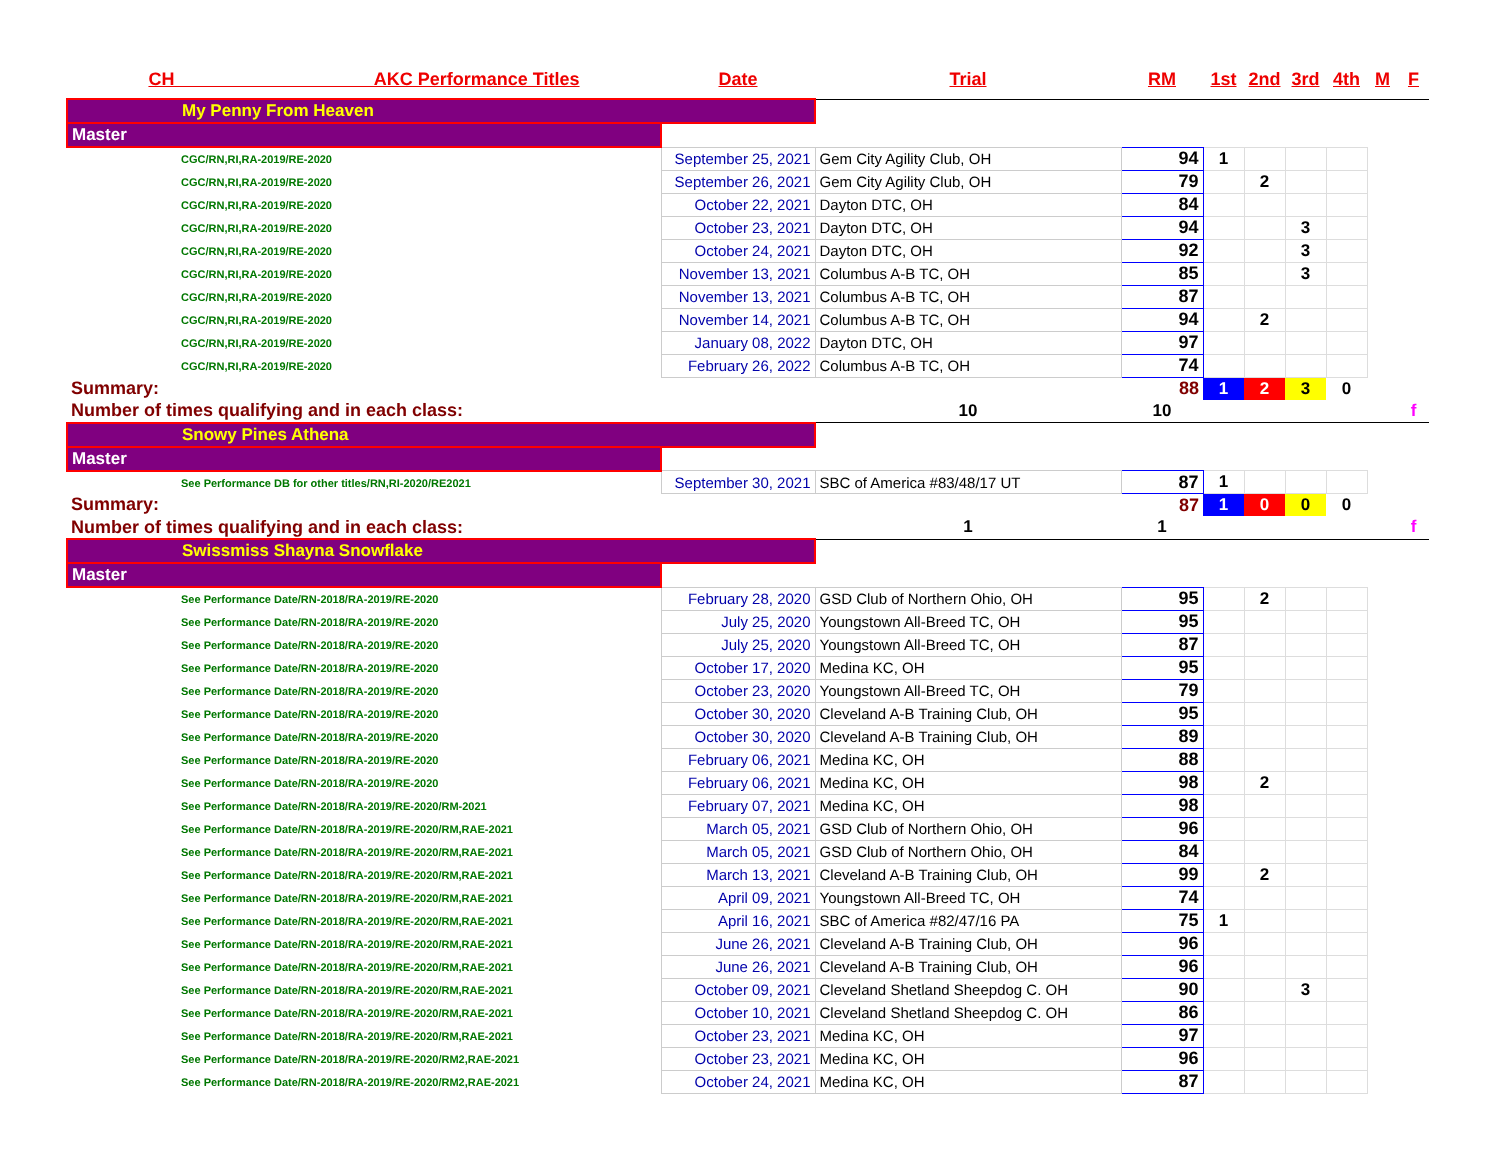| CH AKC Performance Titles | Date | Trial | RM | 1st | 2nd | 3rd | 4th | M | F |
| --- | --- | --- | --- | --- | --- | --- | --- | --- | --- |
| My Penny From Heaven | | | | | | | | | |
| Master | | | | | | | | | |
| CGC/RN,RI,RA-2019/RE-2020 | September 25, 2021 | Gem City Agility Club, OH | 94 | 1 | | | | | |
| CGC/RN,RI,RA-2019/RE-2020 | September 26, 2021 | Gem City Agility Club, OH | 79 | | 2 | | | | |
| CGC/RN,RI,RA-2019/RE-2020 | October 22, 2021 | Dayton DTC, OH | 84 | | | | | | |
| CGC/RN,RI,RA-2019/RE-2020 | October 23, 2021 | Dayton DTC, OH | 94 | | | 3 | | | |
| CGC/RN,RI,RA-2019/RE-2020 | October 24, 2021 | Dayton DTC, OH | 92 | | | 3 | | | |
| CGC/RN,RI,RA-2019/RE-2020 | November 13, 2021 | Columbus A-B TC, OH | 85 | | | 3 | | | |
| CGC/RN,RI,RA-2019/RE-2020 | November 13, 2021 | Columbus A-B TC, OH | 87 | | | | | | |
| CGC/RN,RI,RA-2019/RE-2020 | November 14, 2021 | Columbus A-B TC, OH | 94 | | 2 | | | | |
| CGC/RN,RI,RA-2019/RE-2020 | January 08, 2022 | Dayton DTC, OH | 97 | | | | | | |
| CGC/RN,RI,RA-2019/RE-2020 | February 26, 2022 | Columbus A-B TC, OH | 74 | | | | | | |
| Summary: | | | 88 | 1 | 2 | 3 | 0 | | |
| Number of times qualifying and in each class: | | 10 | 10 | | | | | | f |
| Snowy Pines Athena | | | | | | | | | |
| Master | | | | | | | | | |
| See Performance DB for other titles/RN,RI-2020/RE2021 | September 30, 2021 | SBC of America #83/48/17 UT | 87 | 1 | | | | | |
| Summary: | | | 87 | 1 | 0 | 0 | 0 | | |
| Number of times qualifying and in each class: | | 1 | 1 | | | | | | f |
| Swissmiss Shayna Snowflake | | | | | | | | | |
| Master | | | | | | | | | |
| See Performance Date/RN-2018/RA-2019/RE-2020 | February 28, 2020 | GSD Club of Northern Ohio, OH | 95 | | 2 | | | | |
| See Performance Date/RN-2018/RA-2019/RE-2020 | July 25, 2020 | Youngstown All-Breed TC, OH | 95 | | | | | | |
| See Performance Date/RN-2018/RA-2019/RE-2020 | July 25, 2020 | Youngstown All-Breed TC, OH | 87 | | | | | | |
| See Performance Date/RN-2018/RA-2019/RE-2020 | October 17, 2020 | Medina KC, OH | 95 | | | | | | |
| See Performance Date/RN-2018/RA-2019/RE-2020 | October 23, 2020 | Youngstown All-Breed TC, OH | 79 | | | | | | |
| See Performance Date/RN-2018/RA-2019/RE-2020 | October 30, 2020 | Cleveland A-B Training Club, OH | 95 | | | | | | |
| See Performance Date/RN-2018/RA-2019/RE-2020 | October 30, 2020 | Cleveland A-B Training Club, OH | 89 | | | | | | |
| See Performance Date/RN-2018/RA-2019/RE-2020 | February 06, 2021 | Medina KC, OH | 88 | | | | | | |
| See Performance Date/RN-2018/RA-2019/RE-2020 | February 06, 2021 | Medina KC, OH | 98 | | 2 | | | | |
| See Performance Date/RN-2018/RA-2019/RE-2020/RM-2021 | February 07, 2021 | Medina KC, OH | 98 | | | | | | |
| See Performance Date/RN-2018/RA-2019/RE-2020/RM,RAE-2021 | March 05, 2021 | GSD Club of Northern Ohio, OH | 96 | | | | | | |
| See Performance Date/RN-2018/RA-2019/RE-2020/RM,RAE-2021 | March 05, 2021 | GSD Club of Northern Ohio, OH | 84 | | | | | | |
| See Performance Date/RN-2018/RA-2019/RE-2020/RM,RAE-2021 | March 13, 2021 | Cleveland A-B Training Club, OH | 99 | | 2 | | | | |
| See Performance Date/RN-2018/RA-2019/RE-2020/RM,RAE-2021 | April 09, 2021 | Youngstown All-Breed TC, OH | 74 | | | | | | |
| See Performance Date/RN-2018/RA-2019/RE-2020/RM,RAE-2021 | April 16, 2021 | SBC of America #82/47/16 PA | 75 | 1 | | | | | |
| See Performance Date/RN-2018/RA-2019/RE-2020/RM,RAE-2021 | June 26, 2021 | Cleveland A-B Training Club, OH | 96 | | | | | | |
| See Performance Date/RN-2018/RA-2019/RE-2020/RM,RAE-2021 | June 26, 2021 | Cleveland A-B Training Club, OH | 96 | | | | | | |
| See Performance Date/RN-2018/RA-2019/RE-2020/RM,RAE-2021 | October 09, 2021 | Cleveland Shetland Sheepdog C. OH | 90 | | | 3 | | | |
| See Performance Date/RN-2018/RA-2019/RE-2020/RM,RAE-2021 | October 10, 2021 | Cleveland Shetland Sheepdog C. OH | 86 | | | | | | |
| See Performance Date/RN-2018/RA-2019/RE-2020/RM,RAE-2021 | October 23, 2021 | Medina KC, OH | 97 | | | | | | |
| See Performance Date/RN-2018/RA-2019/RE-2020/RM2,RAE-2021 | October 23, 2021 | Medina KC, OH | 96 | | | | | | |
| See Performance Date/RN-2018/RA-2019/RE-2020/RM2,RAE-2021 | October 24, 2021 | Medina KC, OH | 87 | | | | | | |